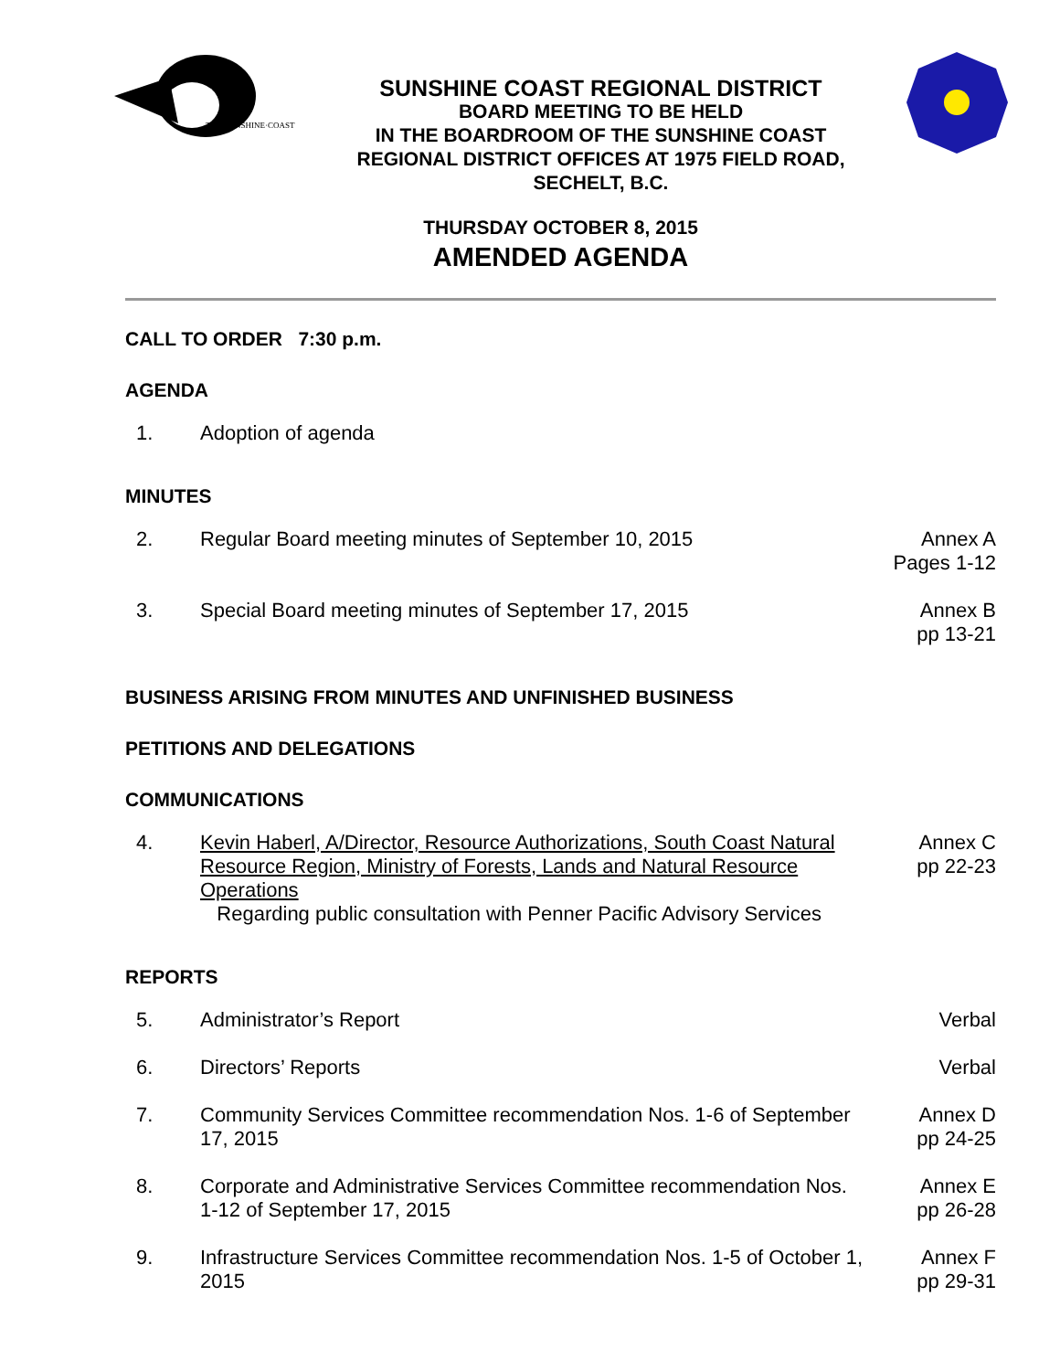THE·SUNSHINE·COAST
SUNSHINE COAST REGIONAL DISTRICT
BOARD MEETING TO BE HELD
IN THE BOARDROOM OF THE SUNSHINE COAST
REGIONAL DISTRICT OFFICES AT 1975 FIELD ROAD,
SECHELT, B.C.
THURSDAY OCTOBER 8, 2015
AMENDED AGENDA
CALL TO ORDER 7:30 p.m.
AGENDA
1. Adoption of agenda
MINUTES
2. Regular Board meeting minutes of September 10, 2015
Annex A
Pages 1-12
3. Special Board meeting minutes of September 17, 2015
Annex B
pp 13-21
BUSINESS ARISING FROM MINUTES AND UNFINISHED BUSINESS
PETITIONS AND DELEGATIONS
COMMUNICATIONS
4. Kevin Haberl, A/Director, Resource Authorizations, South Coast Natural Resource Region, Ministry of Forests, Lands and Natural Resource Operations
Regarding public consultation with Penner Pacific Advisory Services
Annex C
pp 22-23
REPORTS
5. Administrator’s Report Verbal
6. Directors’ Reports Verbal
7. Community Services Committee recommendation Nos. 1-6 of September 17, 2015
Annex D
pp 24-25
8. Corporate and Administrative Services Committee recommendation Nos. 1-12 of September 17, 2015
Annex E
pp 26-28
9. Infrastructure Services Committee recommendation Nos. 1-5 of October 1, 2015
Annex F
pp 29-31